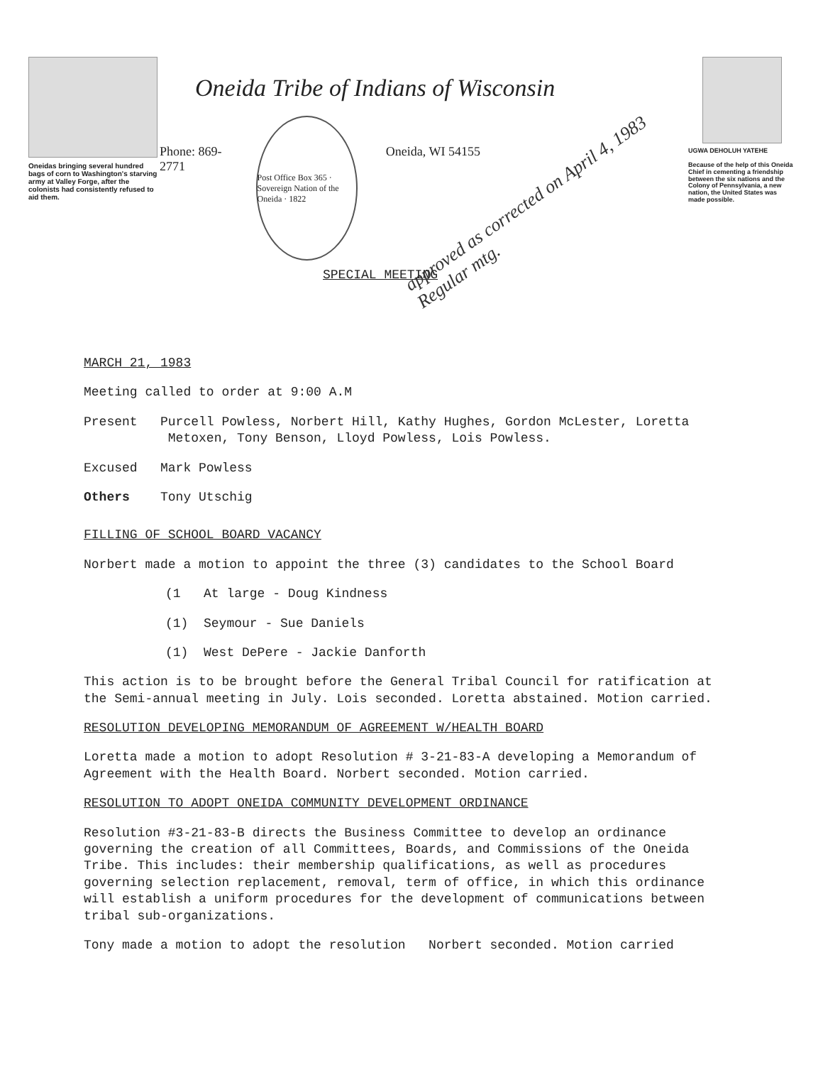Oneidas bringing several hundred bags of corn to Washington's starving army at Valley Forge, after the colonists had consistently refused to aid them.
Oneida Tribe of Indians of Wisconsin
Phone: 869-2771
Post Office Box 365 · Sovereign Nation of the Oneida · 1822
Oneida, WI 54155
approved as corrected on April 4, 1983 Regular mtg.
SPECIAL MEETING
UGWA DEHOLUH YATEHE
Because of the help of this Oneida Chief in cementing a friendship between the six nations and the Colony of Pennsylvania, a new nation, the United States was made possible.
MARCH 21, 1983
Meeting called to order at 9:00 A.M
Present Purcell Powless, Norbert Hill, Kathy Hughes, Gordon McLester, Loretta
Metoxen, Tony Benson, Lloyd Powless, Lois Powless.
Excused Mark Powless
Others Tony Utschig
FILLING OF SCHOOL BOARD VACANCY
Norbert made a motion to appoint the three (3) candidates to the School Board
(1 At large - Doug Kindness
(1) Seymour - Sue Daniels
(1) West DePere - Jackie Danforth
This action is to be brought before the General Tribal Council for ratification at the Semi-annual meeting in July. Lois seconded. Loretta abstained. Motion carried.
RESOLUTION DEVELOPING MEMORANDUM OF AGREEMENT W/HEALTH BOARD
Loretta made a motion to adopt Resolution # 3-21-83-A developing a Memorandum of Agreement with the Health Board. Norbert seconded. Motion carried.
RESOLUTION TO ADOPT ONEIDA COMMUNITY DEVELOPMENT ORDINANCE
Resolution #3-21-83-B directs the Business Committee to develop an ordinance governing the creation of all Committees, Boards, and Commissions of the Oneida Tribe. This includes: their membership qualifications, as well as procedures governing selection replacement, removal, term of office, in which this ordinance will establish a uniform procedures for the development of communications between tribal sub-organizations.
Tony made a motion to adopt the resolution Norbert seconded. Motion carried